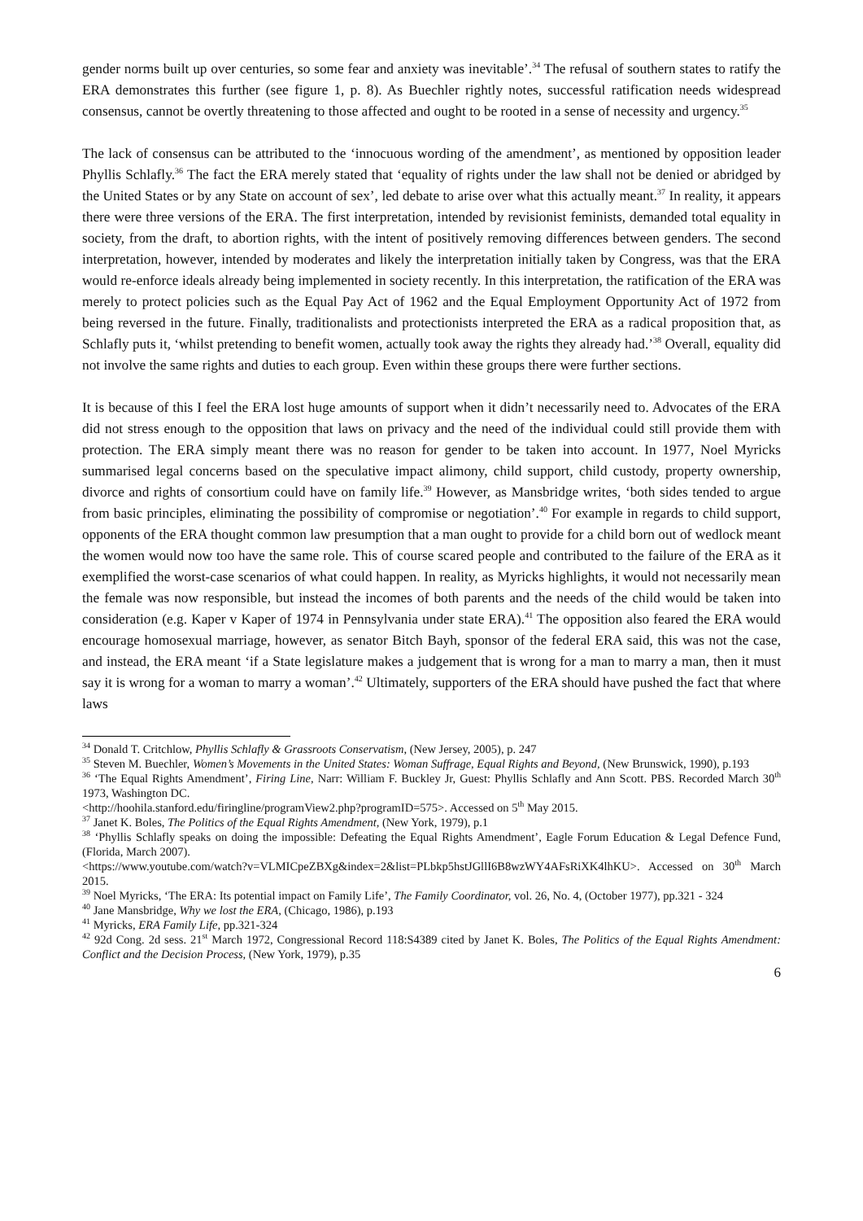gender norms built up over centuries, so some fear and anxiety was inevitable’.<sup>34</sup> The refusal of southern states to ratify the ERA demonstrates this further (see figure 1, p. 8). As Buechler rightly notes, successful ratification needs widespread consensus, cannot be overtly threatening to those affected and ought to be rooted in a sense of necessity and urgency.<sup>35</sup>
The lack of consensus can be attributed to the ‘innocuous wording of the amendment’, as mentioned by opposition leader Phyllis Schlafly.<sup>36</sup> The fact the ERA merely stated that ‘equality of rights under the law shall not be denied or abridged by the United States or by any State on account of sex’, led debate to arise over what this actually meant.<sup>37</sup> In reality, it appears there were three versions of the ERA. The first interpretation, intended by revisionist feminists, demanded total equality in society, from the draft, to abortion rights, with the intent of positively removing differences between genders. The second interpretation, however, intended by moderates and likely the interpretation initially taken by Congress, was that the ERA would re-enforce ideals already being implemented in society recently. In this interpretation, the ratification of the ERA was merely to protect policies such as the Equal Pay Act of 1962 and the Equal Employment Opportunity Act of 1972 from being reversed in the future. Finally, traditionalists and protectionists interpreted the ERA as a radical proposition that, as Schlafly puts it, ‘whilst pretending to benefit women, actually took away the rights they already had.’<sup>38</sup> Overall, equality did not involve the same rights and duties to each group. Even within these groups there were further sections.
It is because of this I feel the ERA lost huge amounts of support when it didn’t necessarily need to. Advocates of the ERA did not stress enough to the opposition that laws on privacy and the need of the individual could still provide them with protection. The ERA simply meant there was no reason for gender to be taken into account. In 1977, Noel Myricks summarised legal concerns based on the speculative impact alimony, child support, child custody, property ownership, divorce and rights of consortium could have on family life.<sup>39</sup> However, as Mansbridge writes, ‘both sides tended to argue from basic principles, eliminating the possibility of compromise or negotiation’.<sup>40</sup> For example in regards to child support, opponents of the ERA thought common law presumption that a man ought to provide for a child born out of wedlock meant the women would now too have the same role. This of course scared people and contributed to the failure of the ERA as it exemplified the worst-case scenarios of what could happen. In reality, as Myricks highlights, it would not necessarily mean the female was now responsible, but instead the incomes of both parents and the needs of the child would be taken into consideration (e.g. Kaper v Kaper of 1974 in Pennsylvania under state ERA).<sup>41</sup> The opposition also feared the ERA would encourage homosexual marriage, however, as senator Bitch Bayh, sponsor of the federal ERA said, this was not the case, and instead, the ERA meant ‘if a State legislature makes a judgement that is wrong for a man to marry a man, then it must say it is wrong for a woman to marry a woman’.<sup>42</sup> Ultimately, supporters of the ERA should have pushed the fact that where laws
<sup>34</sup> Donald T. Critchlow, Phyllis Schlafly & Grassroots Conservatism, (New Jersey, 2005), p. 247
<sup>35</sup> Steven M. Buechler, Women’s Movements in the United States: Woman Suffrage, Equal Rights and Beyond, (New Brunswick, 1990), p.193
<sup>36</sup> ‘The Equal Rights Amendment’, Firing Line, Narr: William F. Buckley Jr, Guest: Phyllis Schlafly and Ann Scott. PBS. Recorded March 30<sup>th</sup> 1973, Washington DC.
<http://hoohila.stanford.edu/firingline/programView2.php?programID=575>. Accessed on 5<sup>th</sup> May 2015.
<sup>37</sup> Janet K. Boles, The Politics of the Equal Rights Amendment, (New York, 1979), p.1
<sup>38</sup> ‘Phyllis Schlafly speaks on doing the impossible: Defeating the Equal Rights Amendment’, Eagle Forum Education & Legal Defence Fund, (Florida, March 2007).
<https://www.youtube.com/watch?v=VLMICpeZBXg&index=2&list=PLbkp5hstJGllI6B8wzWY4AFsRiXK4lhKU>. Accessed on 30<sup>th</sup> March 2015.
<sup>39</sup> Noel Myricks, ‘The ERA: Its potential impact on Family Life’, The Family Coordinator, vol. 26, No. 4, (October 1977), pp.321 - 324
<sup>40</sup> Jane Mansbridge, Why we lost the ERA, (Chicago, 1986), p.193
<sup>41</sup> Myricks, ERA Family Life, pp.321-324
<sup>42</sup> 92d Cong. 2d sess. 21<sup>st</sup> March 1972, Congressional Record 118:S4389 cited by Janet K. Boles, The Politics of the Equal Rights Amendment: Conflict and the Decision Process, (New York, 1979), p.35
6